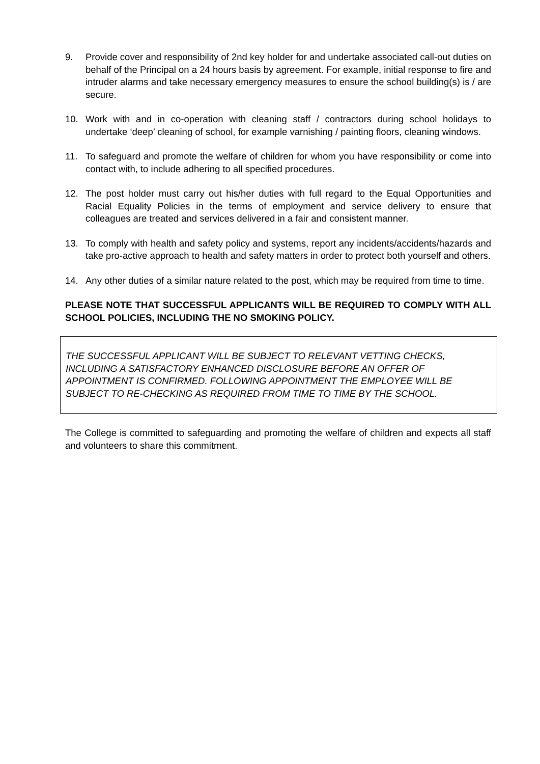9. Provide cover and responsibility of 2nd key holder for and undertake associated call-out duties on behalf of the Principal on a 24 hours basis by agreement. For example, initial response to fire and intruder alarms and take necessary emergency measures to ensure the school building(s) is / are secure.
10. Work with and in co-operation with cleaning staff / contractors during school holidays to undertake ‘deep’ cleaning of school, for example varnishing / painting floors, cleaning windows.
11. To safeguard and promote the welfare of children for whom you have responsibility or come into contact with, to include adhering to all specified procedures.
12. The post holder must carry out his/her duties with full regard to the Equal Opportunities and Racial Equality Policies in the terms of employment and service delivery to ensure that colleagues are treated and services delivered in a fair and consistent manner.
13. To comply with health and safety policy and systems, report any incidents/accidents/hazards and take pro-active approach to health and safety matters in order to protect both yourself and others.
14. Any other duties of a similar nature related to the post, which may be required from time to time.
PLEASE NOTE THAT SUCCESSFUL APPLICANTS WILL BE REQUIRED TO COMPLY WITH ALL SCHOOL POLICIES, INCLUDING THE NO SMOKING POLICY.
THE SUCCESSFUL APPLICANT WILL BE SUBJECT TO RELEVANT VETTING CHECKS, INCLUDING A SATISFACTORY ENHANCED DISCLOSURE BEFORE AN OFFER OF APPOINTMENT IS CONFIRMED. FOLLOWING APPOINTMENT THE EMPLOYEE WILL BE SUBJECT TO RE-CHECKING AS REQUIRED FROM TIME TO TIME BY THE SCHOOL.
The College is committed to safeguarding and promoting the welfare of children and expects all staff and volunteers to share this commitment.